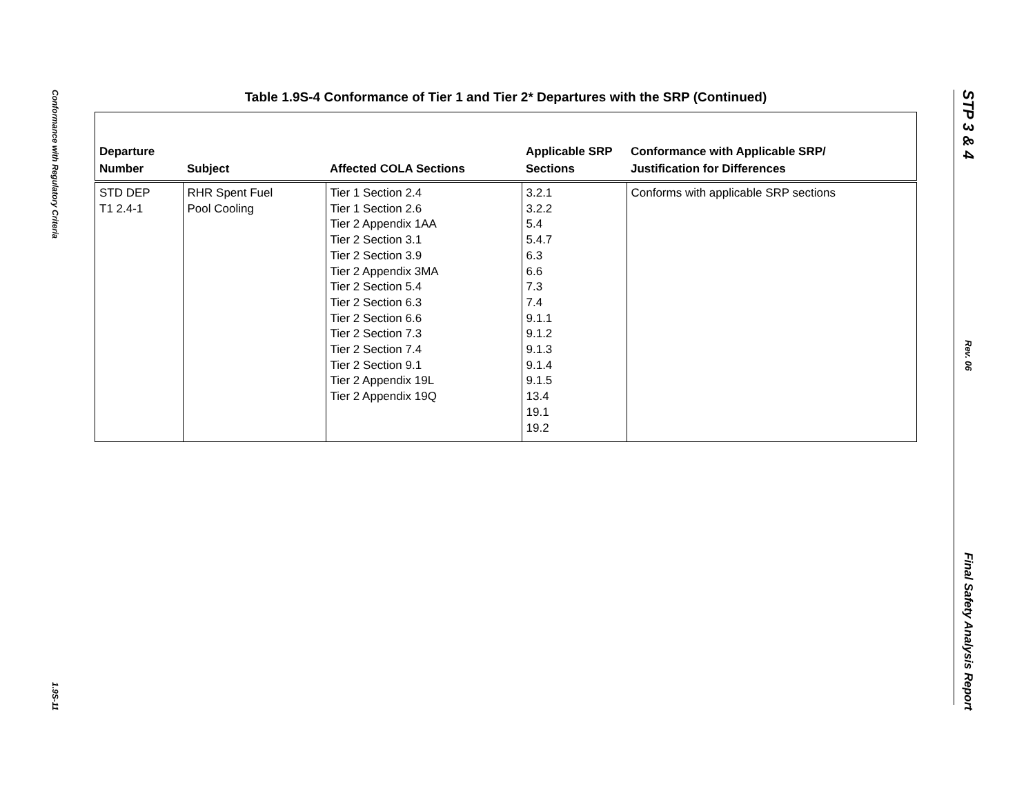Conformance with Regulatory Criteria
1.9S-11
STP 3 & 4
Rev. 06
Final Safety Analysis Report
Table 1.9S-4 Conformance of Tier 1 and Tier 2* Departures with the SRP (Continued)
| Departure Number | Subject | Affected COLA Sections | Applicable SRP Sections | Conformance with Applicable SRP/ Justification for Differences |
| --- | --- | --- | --- | --- |
| STD DEP T1 2.4-1 | RHR Spent Fuel Pool Cooling | Tier 1 Section 2.4 Tier 1 Section 2.6 Tier 2 Appendix 1AA Tier 2 Section 3.1 Tier 2 Section 3.9 Tier 2 Appendix 3MA Tier 2 Section 5.4 Tier 2 Section 6.3 Tier 2 Section 6.6 Tier 2 Section 7.3 Tier 2 Section 7.4 Tier 2 Section 9.1 Tier 2 Appendix 19L Tier 2 Appendix 19Q | 3.2.1 3.2.2 5.4 5.4.7 6.3 6.6 7.3 7.4 9.1.1 9.1.2 9.1.3 9.1.4 9.1.5 13.4 19.1 19.2 | Conforms with applicable SRP sections |